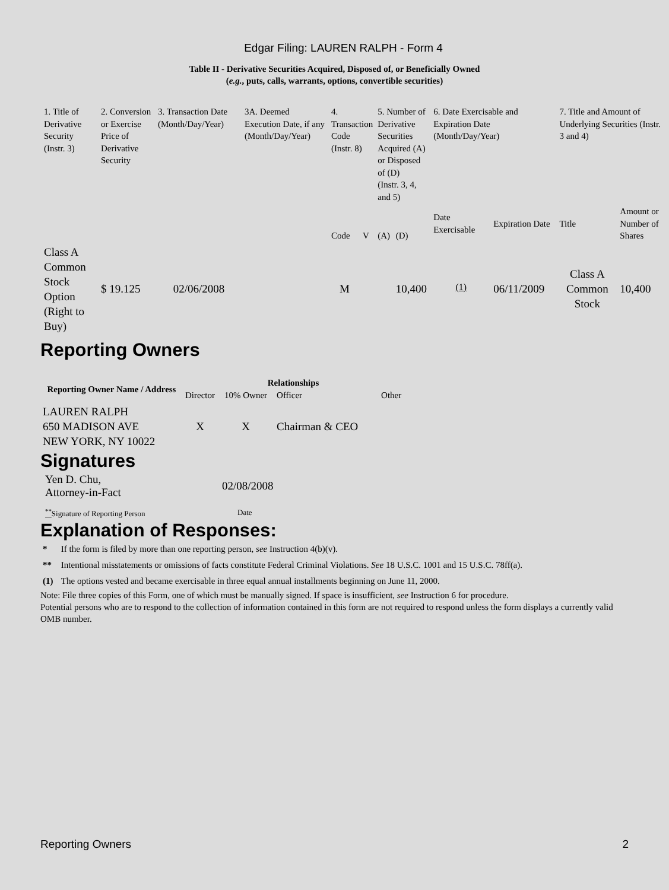Edgar Filing: LAUREN RALPH - Form 4
Table II - Derivative Securities Acquired, Disposed of, or Beneficially Owned
(e.g., puts, calls, warrants, options, convertible securities)
| 1. Title of Derivative Security (Instr. 3) | 2. Conversion or Exercise Price of Derivative Security | 3. Transaction Date (Month/Day/Year) | 3A. Deemed Execution Date, if any (Month/Day/Year) | 4. Transaction Code (Instr. 8) | | 5. Number of Derivative Securities Acquired (A) or Disposed of (D) (Instr. 3, 4, and 5) | | 6. Date Exercisable and Expiration Date (Month/Day/Year) | | 7. Title and Amount of Underlying Securities (Instr. 3 and 4) | |
| | | | | Code | V | (A) | (D) | Date Exercisable | Expiration Date | Title | Amount or Number of Shares |
| Class A Common Stock Option (Right to Buy) | $ 19.125 | 02/06/2008 | | M | | | 10,400 | <sup>(1)</sup> | 06/11/2009 | Class A Common Stock | 10,400 |
Reporting Owners
| Reporting Owner Name / Address | Relationships | | | |
| --- | --- | --- | --- | --- |
| | Director | 10% Owner | Officer | Other |
| LAUREN RALPH 650 MADISON AVE NEW YORK, NY 10022 | X | X | Chairman & CEO | |
Signatures
| Yen D. Chu, Attorney-in-Fact | 02/08/2008 |
| <sup>**</sup> Signature of Reporting Person | Date |
Explanation of Responses:
| * | If the form is filed by more than one reporting person, see Instruction 4(b)(v). |
| ** | Intentional misstatements or omissions of facts constitute Federal Criminal Violations. See 18 U.S.C. 1001 and 15 U.S.C. 78ff(a). |
| (1) | The options vested and became exercisable in three equal annual installments beginning on June 11, 2000. |
Note: File three copies of this Form, one of which must be manually signed. If space is insufficient, see Instruction 6 for procedure.
Potential persons who are to respond to the collection of information contained in this form are not required to respond unless the form displays a currently valid OMB number.
Reporting Owners 2